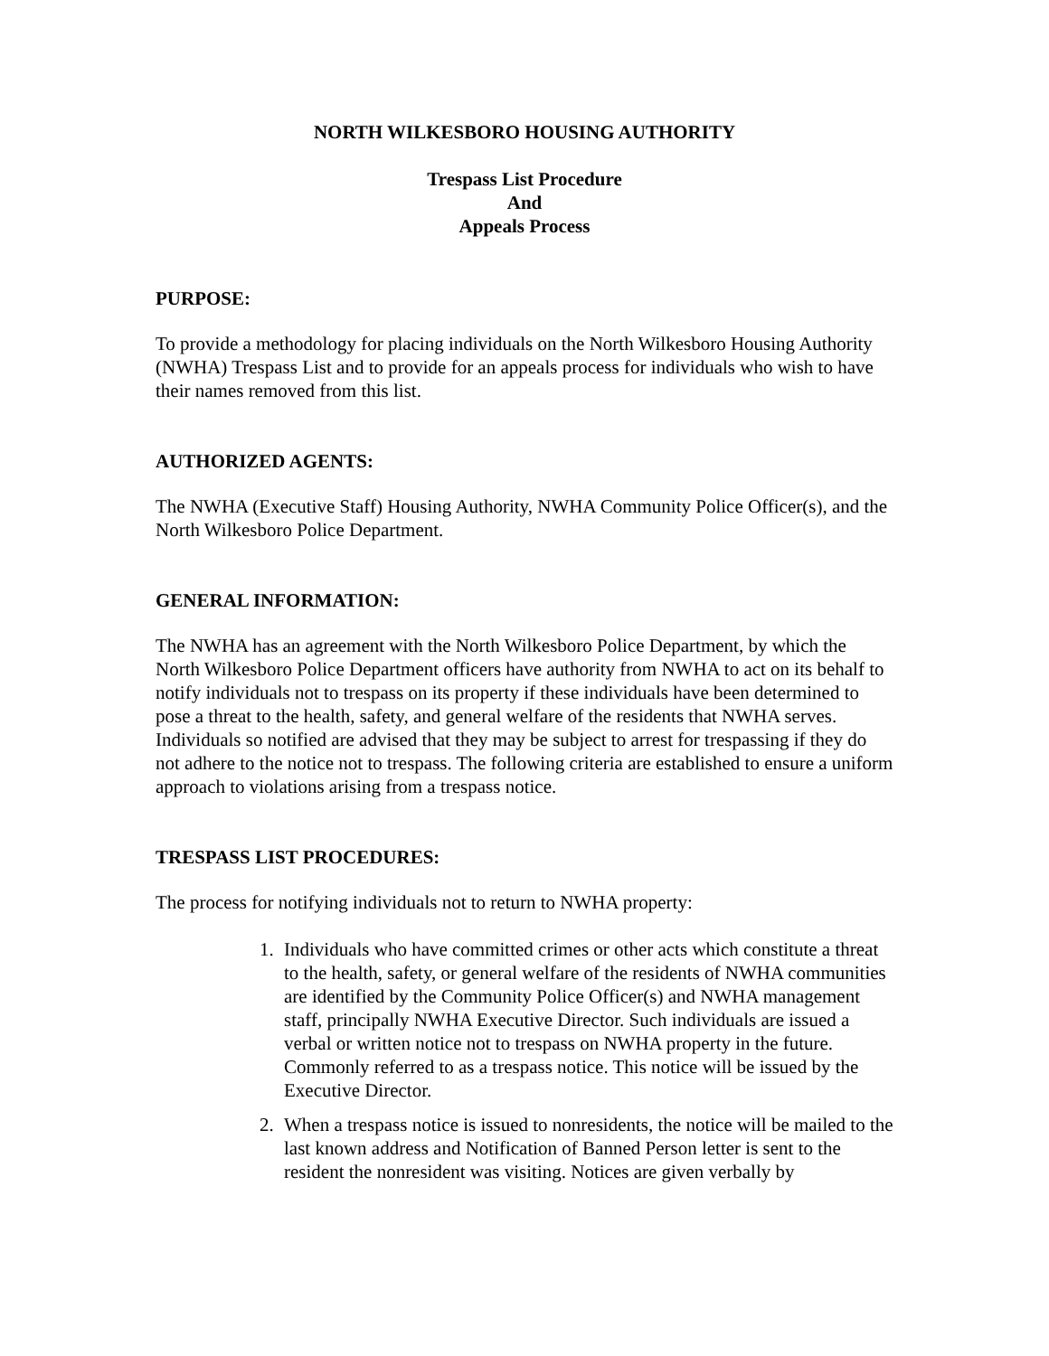NORTH WILKESBORO HOUSING AUTHORITY
Trespass List Procedure
And
Appeals Process
PURPOSE:
To provide a methodology for placing individuals on the North Wilkesboro Housing Authority (NWHA) Trespass List and to provide for an appeals process for individuals who wish to have their names removed from this list.
AUTHORIZED AGENTS:
The NWHA (Executive Staff) Housing Authority, NWHA Community Police Officer(s), and the North Wilkesboro Police Department.
GENERAL INFORMATION:
The NWHA has an agreement with the North Wilkesboro Police Department, by which the North Wilkesboro Police Department officers have authority from NWHA to act on its behalf to notify individuals not to trespass on its property if these individuals have been determined to pose a threat to the health, safety, and general welfare of the residents that NWHA serves. Individuals so notified are advised that they may be subject to arrest for trespassing if they do not adhere to the notice not to trespass. The following criteria are established to ensure a uniform approach to violations arising from a trespass notice.
TRESPASS LIST PROCEDURES:
The process for notifying individuals not to return to NWHA property:
1. Individuals who have committed crimes or other acts which constitute a threat to the health, safety, or general welfare of the residents of NWHA communities are identified by the Community Police Officer(s) and NWHA management staff, principally NWHA Executive Director. Such individuals are issued a verbal or written notice not to trespass on NWHA property in the future. Commonly referred to as a trespass notice. This notice will be issued by the Executive Director.
2. When a trespass notice is issued to nonresidents, the notice will be mailed to the last known address and Notification of Banned Person letter is sent to the resident the nonresident was visiting. Notices are given verbally by